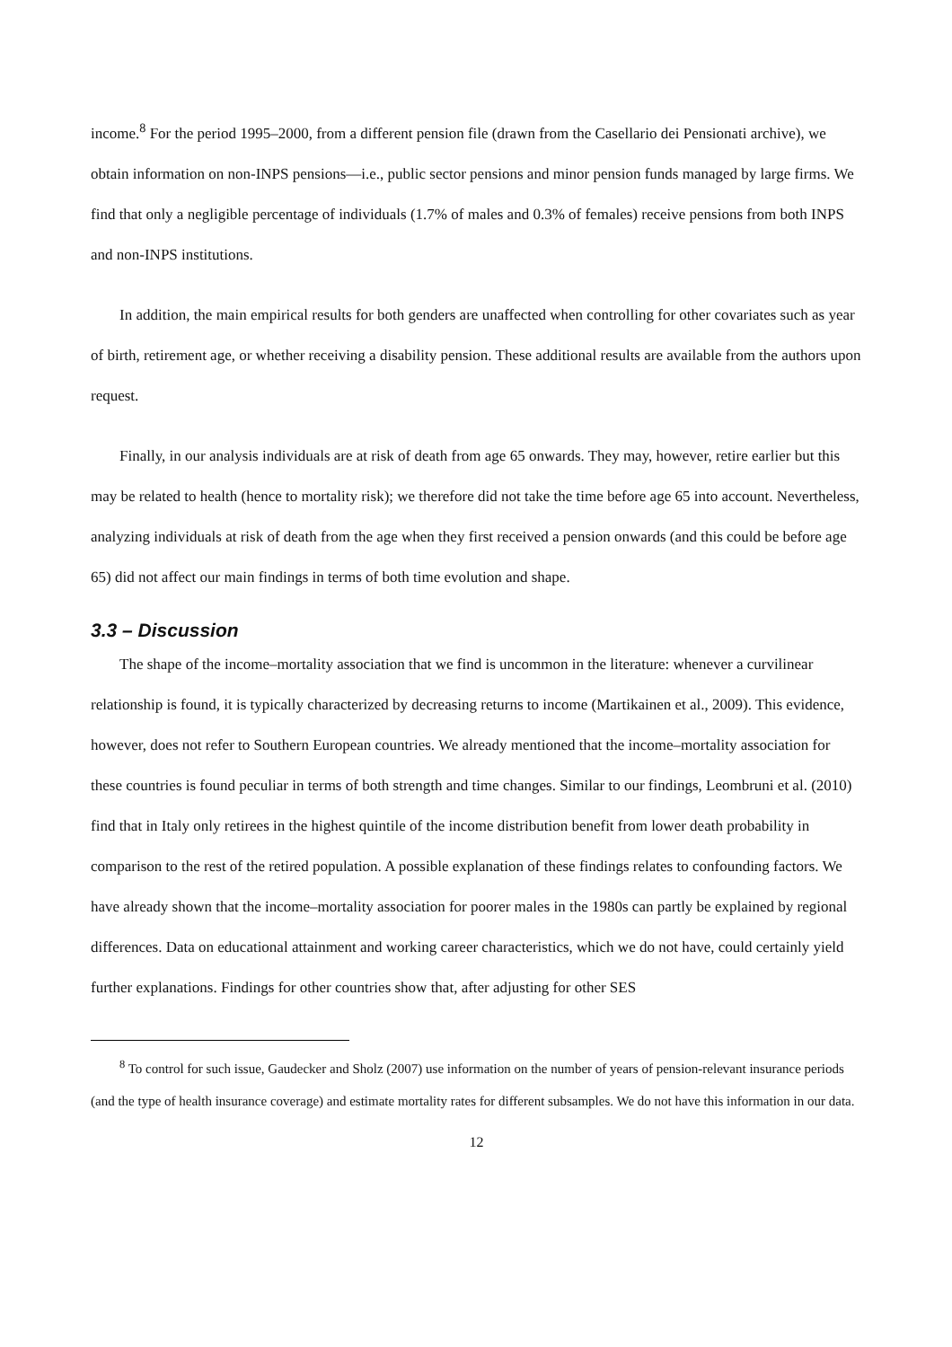income.<sup>8</sup> For the period 1995–2000, from a different pension file (drawn from the Casellario dei Pensionati archive), we obtain information on non-INPS pensions—i.e., public sector pensions and minor pension funds managed by large firms. We find that only a negligible percentage of individuals (1.7% of males and 0.3% of females) receive pensions from both INPS and non-INPS institutions.
In addition, the main empirical results for both genders are unaffected when controlling for other covariates such as year of birth, retirement age, or whether receiving a disability pension. These additional results are available from the authors upon request.
Finally, in our analysis individuals are at risk of death from age 65 onwards. They may, however, retire earlier but this may be related to health (hence to mortality risk); we therefore did not take the time before age 65 into account. Nevertheless, analyzing individuals at risk of death from the age when they first received a pension onwards (and this could be before age 65) did not affect our main findings in terms of both time evolution and shape.
3.3 – Discussion
The shape of the income–mortality association that we find is uncommon in the literature: whenever a curvilinear relationship is found, it is typically characterized by decreasing returns to income (Martikainen et al., 2009). This evidence, however, does not refer to Southern European countries. We already mentioned that the income–mortality association for these countries is found peculiar in terms of both strength and time changes. Similar to our findings, Leombruni et al. (2010) find that in Italy only retirees in the highest quintile of the income distribution benefit from lower death probability in comparison to the rest of the retired population. A possible explanation of these findings relates to confounding factors. We have already shown that the income–mortality association for poorer males in the 1980s can partly be explained by regional differences. Data on educational attainment and working career characteristics, which we do not have, could certainly yield further explanations. Findings for other countries show that, after adjusting for other SES
<sup>8</sup> To control for such issue, Gaudecker and Sholz (2007) use information on the number of years of pension-relevant insurance periods (and the type of health insurance coverage) and estimate mortality rates for different subsamples. We do not have this information in our data.
12